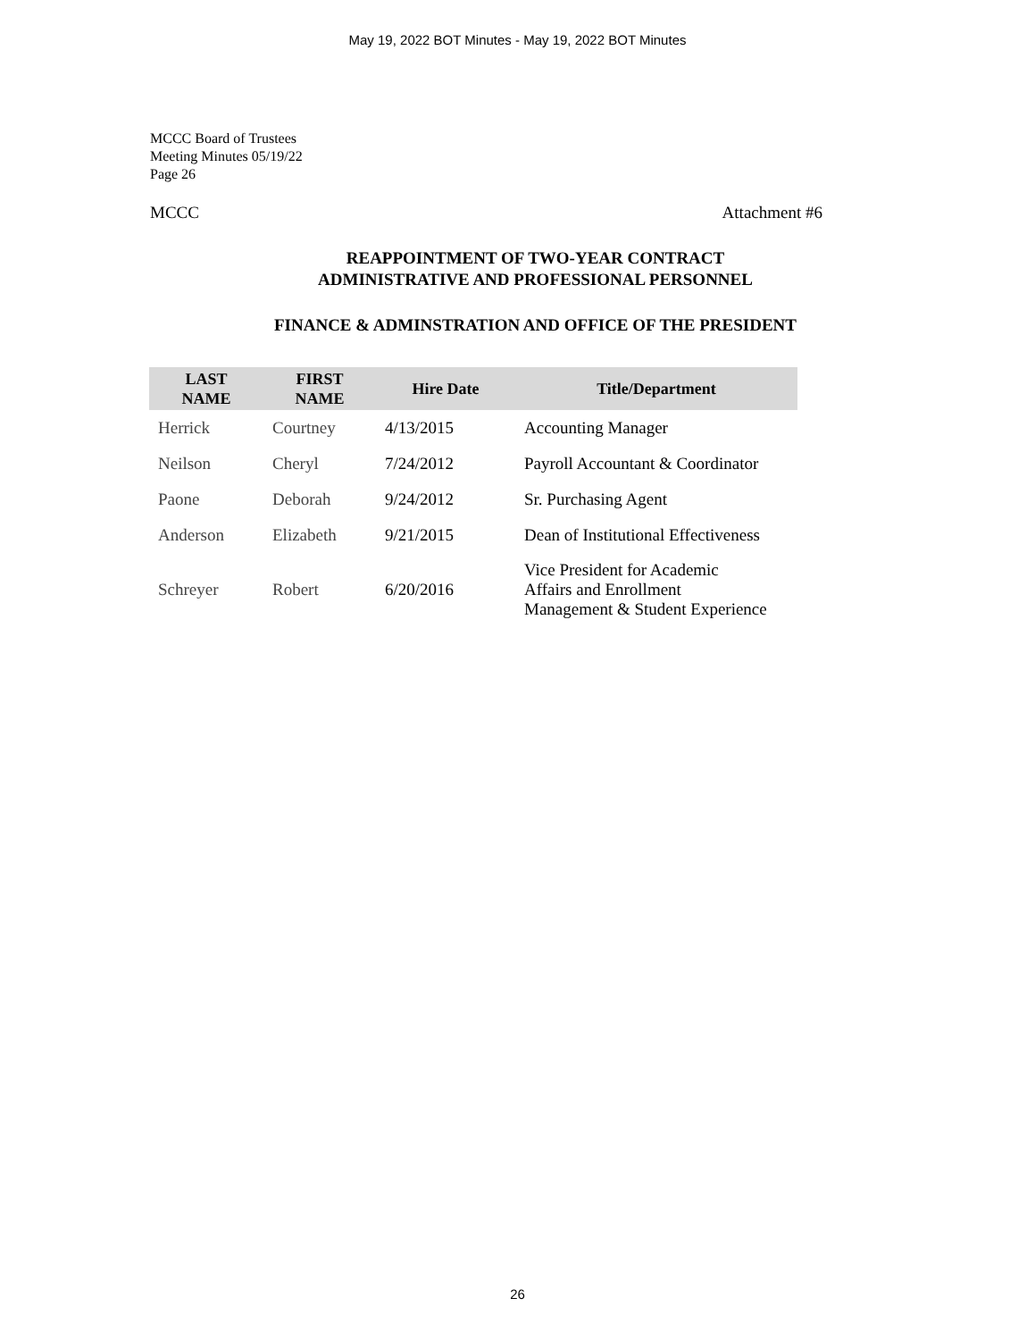May 19, 2022 BOT Minutes - May 19, 2022 BOT Minutes
MCCC Board of Trustees
Meeting Minutes 05/19/22
Page 26
MCCC Attachment #6
REAPPOINTMENT OF TWO-YEAR CONTRACT
ADMINISTRATIVE AND PROFESSIONAL PERSONNEL
FINANCE & ADMINSTRATION AND OFFICE OF THE PRESIDENT
| LAST NAME | FIRST NAME | Hire Date | Title/Department |
| --- | --- | --- | --- |
| Herrick | Courtney | 4/13/2015 | Accounting Manager |
| Neilson | Cheryl | 7/24/2012 | Payroll Accountant & Coordinator |
| Paone | Deborah | 9/24/2012 | Sr. Purchasing Agent |
| Anderson | Elizabeth | 9/21/2015 | Dean of Institutional Effectiveness |
| Schreyer | Robert | 6/20/2016 | Vice President for Academic Affairs and Enrollment Management & Student Experience |
26